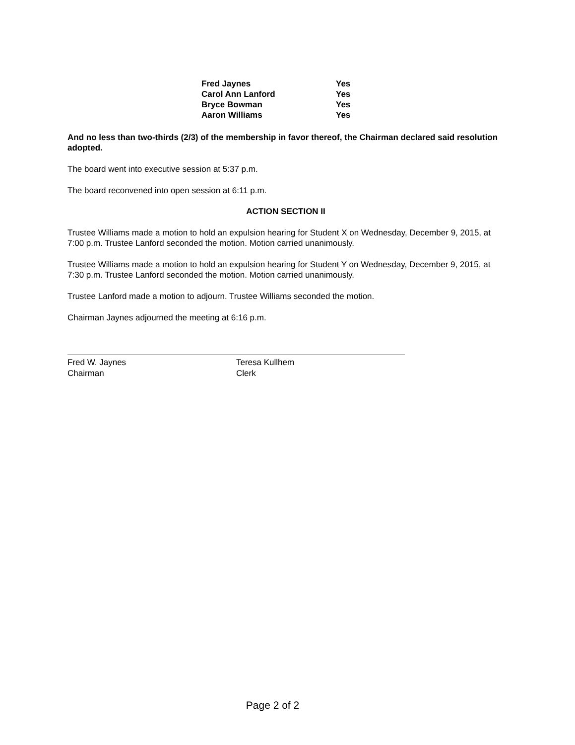| Fred Jaynes | Yes |
| Carol Ann Lanford | Yes |
| Bryce Bowman | Yes |
| Aaron Williams | Yes |
And no less than two-thirds (2/3) of the membership in favor thereof, the Chairman declared said resolution adopted.
The board went into executive session at 5:37 p.m.
The board reconvened into open session at 6:11 p.m.
ACTION SECTION II
Trustee Williams made a motion to hold an expulsion hearing for Student X on Wednesday, December 9, 2015, at 7:00 p.m. Trustee Lanford seconded the motion. Motion carried unanimously.
Trustee Williams made a motion to hold an expulsion hearing for Student Y on Wednesday, December 9, 2015, at 7:30 p.m. Trustee Lanford seconded the motion. Motion carried unanimously.
Trustee Lanford made a motion to adjourn. Trustee Williams seconded the motion.
Chairman Jaynes adjourned the meeting at 6:16 p.m.
Fred W. Jaynes
Chairman
Teresa Kullhem
Clerk
Page 2 of 2